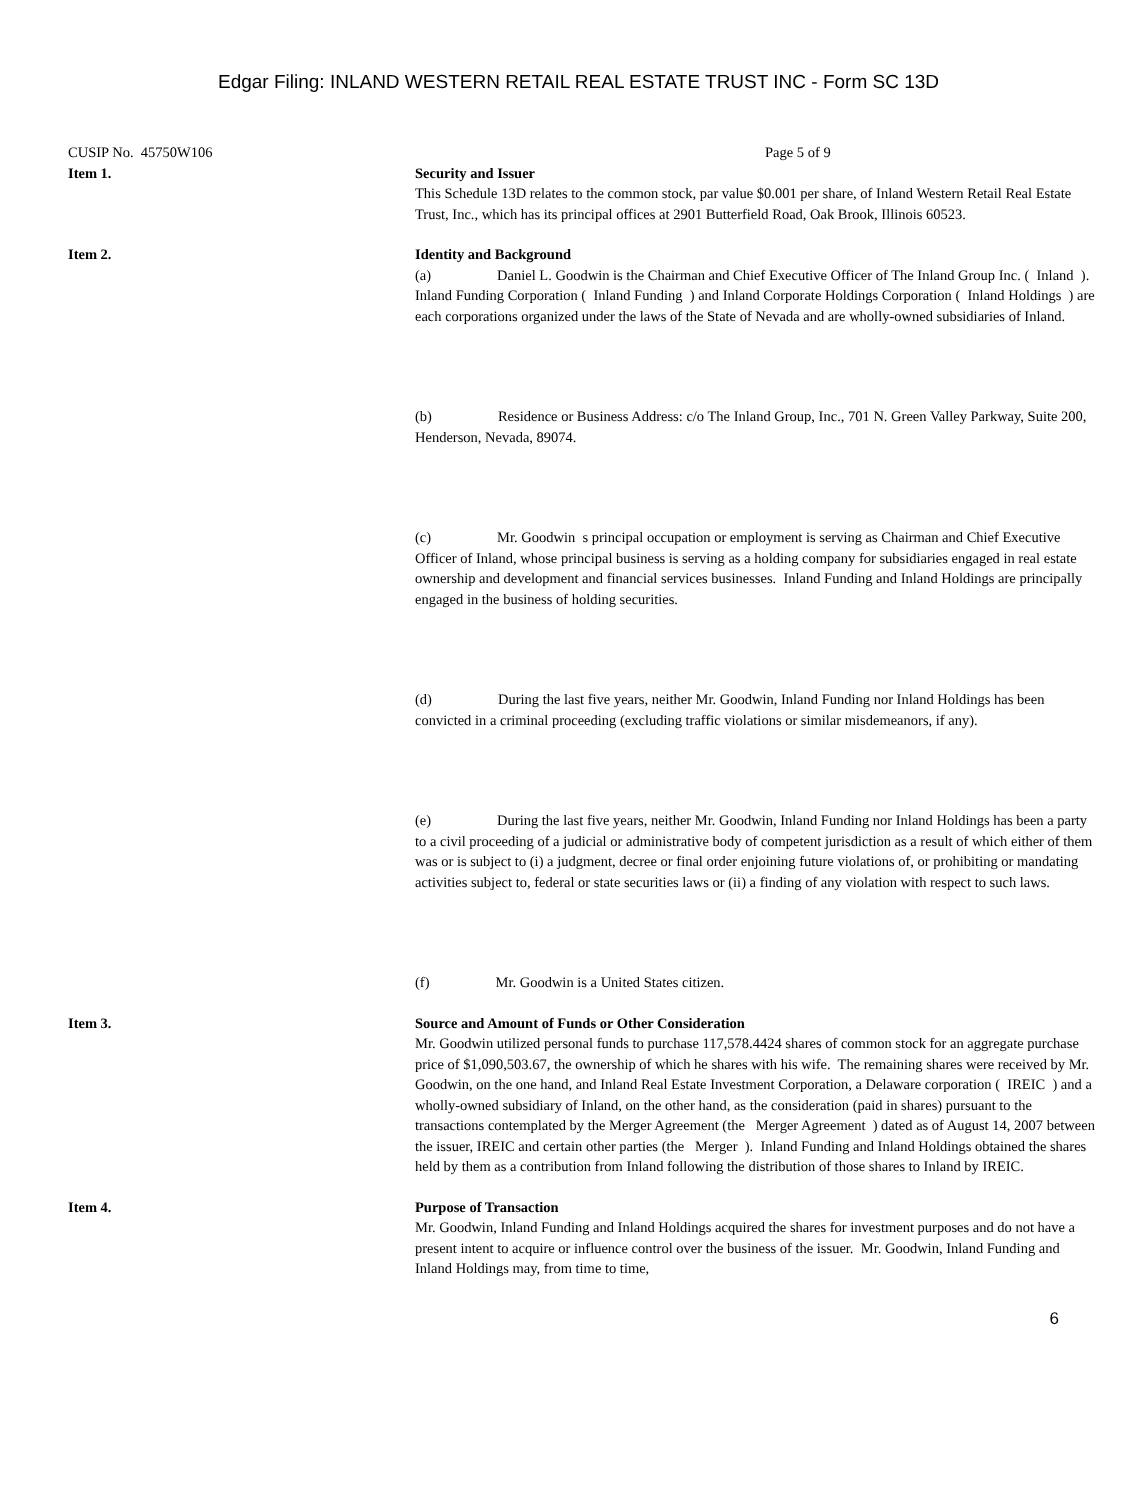Edgar Filing: INLAND WESTERN RETAIL REAL ESTATE TRUST INC - Form SC 13D
CUSIP No. 45750W106 Page 5 of 9
Item 1. Security and Issuer
This Schedule 13D relates to the common stock, par value $0.001 per share, of Inland Western Retail Real Estate Trust, Inc., which has its principal offices at 2901 Butterfield Road, Oak Brook, Illinois 60523.
Item 2. Identity and Background
(a) Daniel L. Goodwin is the Chairman and Chief Executive Officer of The Inland Group Inc. ( Inland ). Inland Funding Corporation ( Inland Funding ) and Inland Corporate Holdings Corporation ( Inland Holdings ) are each corporations organized under the laws of the State of Nevada and are wholly-owned subsidiaries of Inland.
(b) Residence or Business Address: c/o The Inland Group, Inc., 701 N. Green Valley Parkway, Suite 200, Henderson, Nevada, 89074.
(c) Mr. Goodwin s principal occupation or employment is serving as Chairman and Chief Executive Officer of Inland, whose principal business is serving as a holding company for subsidiaries engaged in real estate ownership and development and financial services businesses. Inland Funding and Inland Holdings are principally engaged in the business of holding securities.
(d) During the last five years, neither Mr. Goodwin, Inland Funding nor Inland Holdings has been convicted in a criminal proceeding (excluding traffic violations or similar misdemeanors, if any).
(e) During the last five years, neither Mr. Goodwin, Inland Funding nor Inland Holdings has been a party to a civil proceeding of a judicial or administrative body of competent jurisdiction as a result of which either of them was or is subject to (i) a judgment, decree or final order enjoining future violations of, or prohibiting or mandating activities subject to, federal or state securities laws or (ii) a finding of any violation with respect to such laws.
(f) Mr. Goodwin is a United States citizen.
Item 3. Source and Amount of Funds or Other Consideration
Mr. Goodwin utilized personal funds to purchase 117,578.4424 shares of common stock for an aggregate purchase price of $1,090,503.67, the ownership of which he shares with his wife. The remaining shares were received by Mr. Goodwin, on the one hand, and Inland Real Estate Investment Corporation, a Delaware corporation ( IREIC ) and a wholly-owned subsidiary of Inland, on the other hand, as the consideration (paid in shares) pursuant to the transactions contemplated by the Merger Agreement (the Merger Agreement ) dated as of August 14, 2007 between the issuer, IREIC and certain other parties (the Merger ). Inland Funding and Inland Holdings obtained the shares held by them as a contribution from Inland following the distribution of those shares to Inland by IREIC.
Item 4. Purpose of Transaction
Mr. Goodwin, Inland Funding and Inland Holdings acquired the shares for investment purposes and do not have a present intent to acquire or influence control over the business of the issuer. Mr. Goodwin, Inland Funding and Inland Holdings may, from time to time,
6